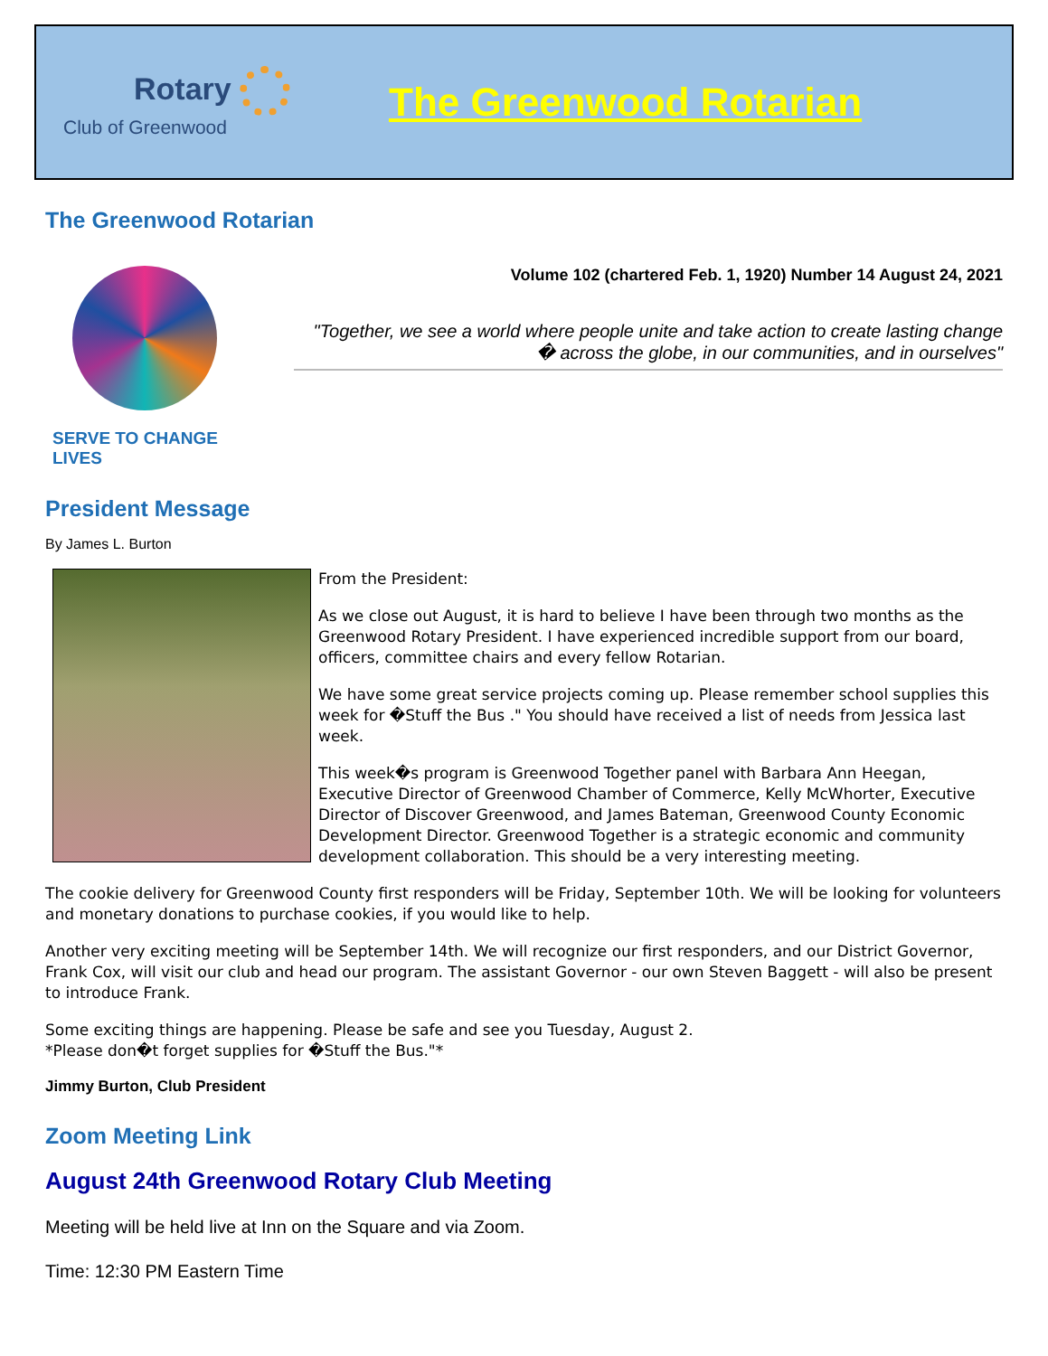Rotary
Club of Greenwood
The Greenwood Rotarian
The Greenwood Rotarian
SERVE TO CHANGE LIVES
Volume 102 (chartered Feb. 1, 1920) Number 14 August 24, 2021
"Together, we see a world where people unite and take action to create lasting change � across the globe, in our communities, and in ourselves"
President Message
By James L. Burton
From the President:
As we close out August, it is hard to believe I have been through two months as the Greenwood Rotary President. I have experienced incredible support from our board, officers, committee chairs and every fellow Rotarian.
We have some great service projects coming up. Please remember school supplies this week for �Stuff the Bus ." You should have received a list of needs from Jessica last week.
This week�s program is Greenwood Together panel with Barbara Ann Heegan, Executive Director of Greenwood Chamber of Commerce, Kelly McWhorter, Executive Director of Discover Greenwood, and James Bateman, Greenwood County Economic Development Director. Greenwood Together is a strategic economic and community development collaboration. This should be a very interesting meeting.
The cookie delivery for Greenwood County first responders will be Friday, September 10th. We will be looking for volunteers and monetary donations to purchase cookies, if you would like to help.
Another very exciting meeting will be September 14th. We will recognize our first responders, and our District Governor, Frank Cox, will visit our club and head our program. The assistant Governor - our own Steven Baggett - will also be present to introduce Frank.
Some exciting things are happening. Please be safe and see you Tuesday, August 2.
*Please don�t forget supplies for �Stuff the Bus."*
Jimmy Burton, Club President
Zoom Meeting Link
August 24th Greenwood Rotary Club Meeting
Meeting will be held live at Inn on the Square and via Zoom.
Time: 12:30 PM Eastern Time